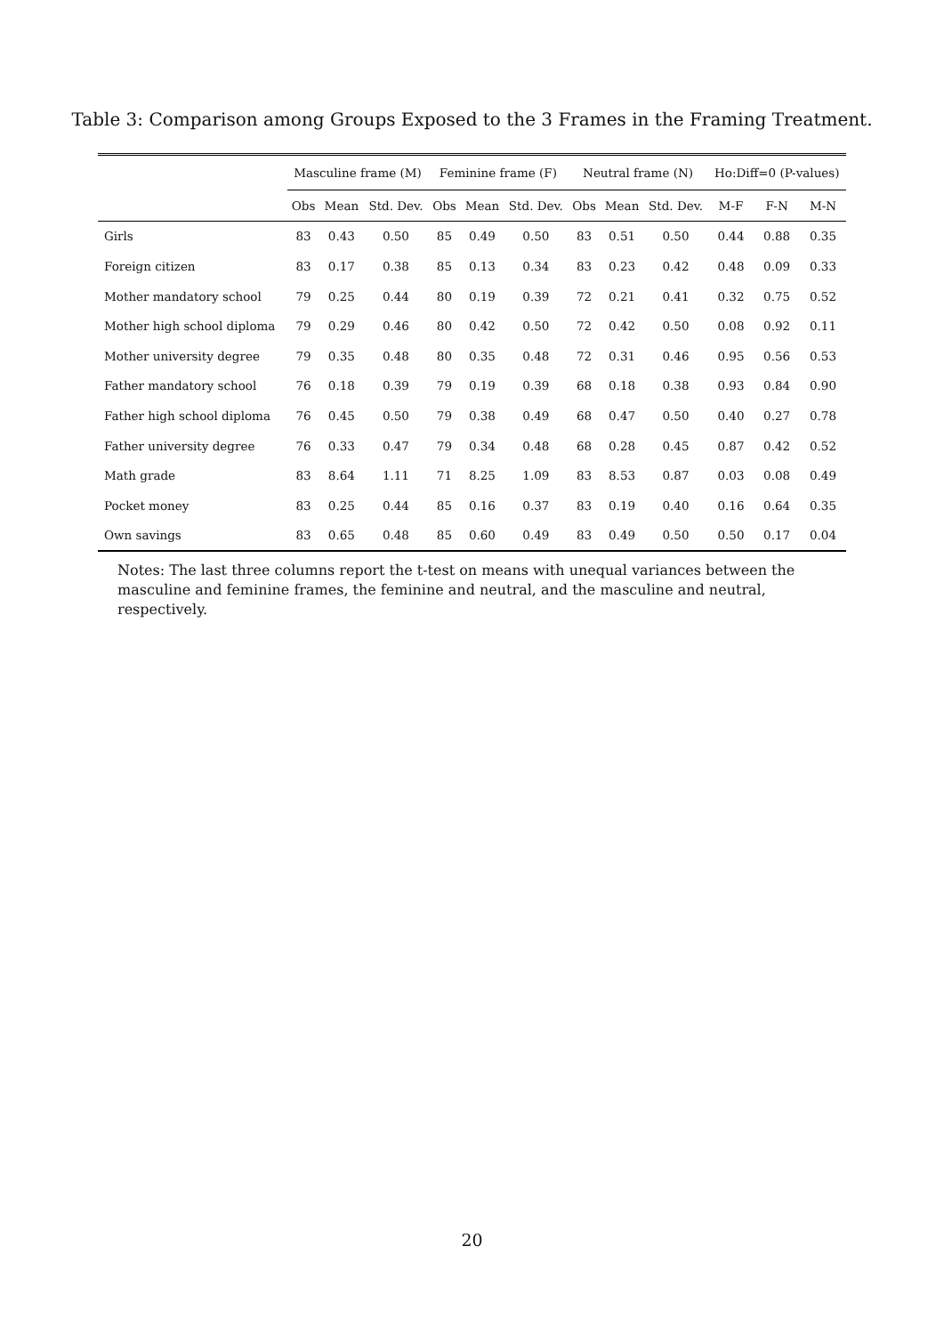Table 3: Comparison among Groups Exposed to the 3 Frames in the Framing Treatment.
| | Masculine frame (M) | | | Feminine frame (F) | | | Neutral frame (N) | | | Ho:Diff=0 (P-values) | | |
| --- | --- | --- | --- | --- | --- | --- | --- | --- | --- | --- | --- | --- |
| | Obs | Mean | Std. Dev. | Obs | Mean | Std. Dev. | Obs | Mean | Std. Dev. | M-F | F-N | M-N |
| Girls | 83 | 0.43 | 0.50 | 85 | 0.49 | 0.50 | 83 | 0.51 | 0.50 | 0.44 | 0.88 | 0.35 |
| Foreign citizen | 83 | 0.17 | 0.38 | 85 | 0.13 | 0.34 | 83 | 0.23 | 0.42 | 0.48 | 0.09 | 0.33 |
| Mother mandatory school | 79 | 0.25 | 0.44 | 80 | 0.19 | 0.39 | 72 | 0.21 | 0.41 | 0.32 | 0.75 | 0.52 |
| Mother high school diploma | 79 | 0.29 | 0.46 | 80 | 0.42 | 0.50 | 72 | 0.42 | 0.50 | 0.08 | 0.92 | 0.11 |
| Mother university degree | 79 | 0.35 | 0.48 | 80 | 0.35 | 0.48 | 72 | 0.31 | 0.46 | 0.95 | 0.56 | 0.53 |
| Father mandatory school | 76 | 0.18 | 0.39 | 79 | 0.19 | 0.39 | 68 | 0.18 | 0.38 | 0.93 | 0.84 | 0.90 |
| Father high school diploma | 76 | 0.45 | 0.50 | 79 | 0.38 | 0.49 | 68 | 0.47 | 0.50 | 0.40 | 0.27 | 0.78 |
| Father university degree | 76 | 0.33 | 0.47 | 79 | 0.34 | 0.48 | 68 | 0.28 | 0.45 | 0.87 | 0.42 | 0.52 |
| Math grade | 83 | 8.64 | 1.11 | 71 | 8.25 | 1.09 | 83 | 8.53 | 0.87 | 0.03 | 0.08 | 0.49 |
| Pocket money | 83 | 0.25 | 0.44 | 85 | 0.16 | 0.37 | 83 | 0.19 | 0.40 | 0.16 | 0.64 | 0.35 |
| Own savings | 83 | 0.65 | 0.48 | 85 | 0.60 | 0.49 | 83 | 0.49 | 0.50 | 0.50 | 0.17 | 0.04 |
Notes: The last three columns report the t-test on means with unequal variances between the masculine and feminine frames, the feminine and neutral, and the masculine and neutral, respectively.
20